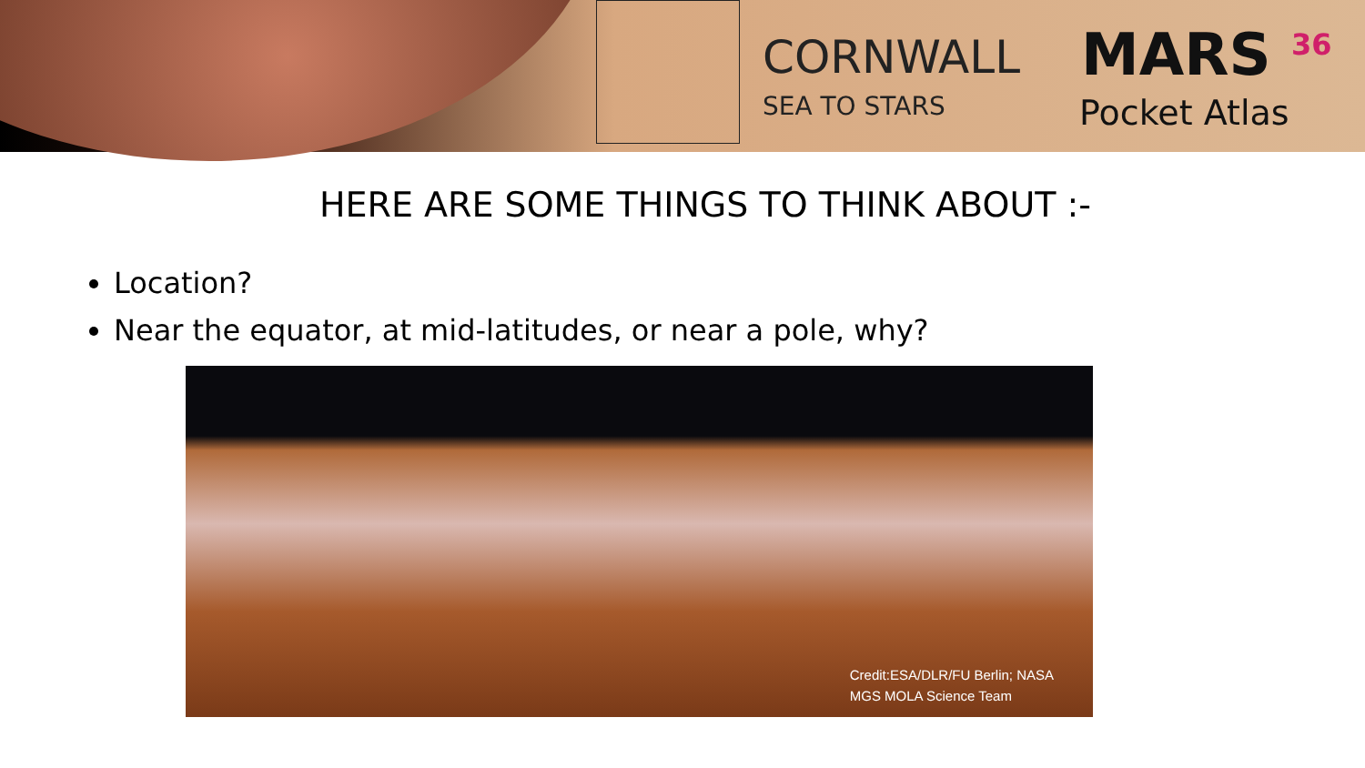CORNWALL
SEA TO STARS
MARS <sup>36</sup>
Pocket Atlas
HERE ARE SOME THINGS TO THINK ABOUT :-
Location?
Near the equator, at mid-latitudes, or near a pole, why?
Credit:ESA/DLR/FU Berlin; NASA
MGS MOLA Science Team